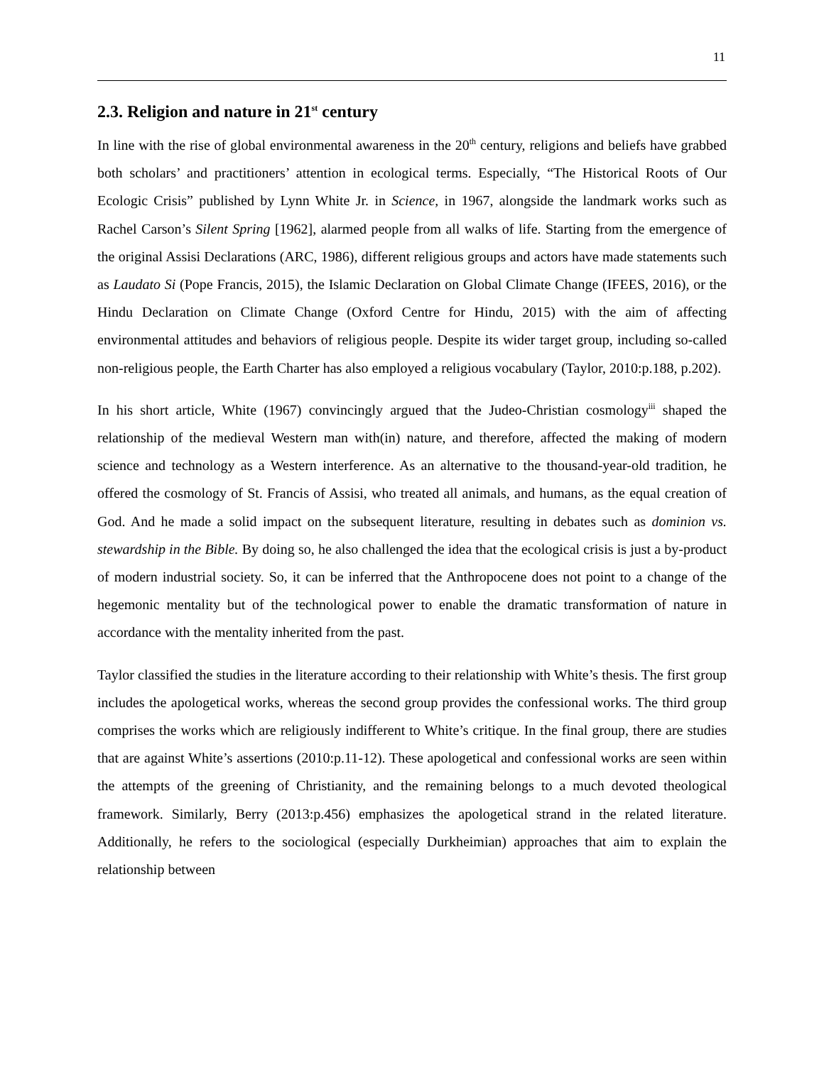11
2.3. Religion and nature in 21<sup>st</sup> century
In line with the rise of global environmental awareness in the 20<sup>th</sup> century, religions and beliefs have grabbed both scholars’ and practitioners’ attention in ecological terms. Especially, “The Historical Roots of Our Ecologic Crisis” published by Lynn White Jr. in Science, in 1967, alongside the landmark works such as Rachel Carson’s Silent Spring [1962], alarmed people from all walks of life. Starting from the emergence of the original Assisi Declarations (ARC, 1986), different religious groups and actors have made statements such as Laudato Si (Pope Francis, 2015), the Islamic Declaration on Global Climate Change (IFEES, 2016), or the Hindu Declaration on Climate Change (Oxford Centre for Hindu, 2015) with the aim of affecting environmental attitudes and behaviors of religious people. Despite its wider target group, including so-called non-religious people, the Earth Charter has also employed a religious vocabulary (Taylor, 2010:p.188, p.202).
In his short article, White (1967) convincingly argued that the Judeo-Christian cosmology<sup>iii</sup> shaped the relationship of the medieval Western man with(in) nature, and therefore, affected the making of modern science and technology as a Western interference. As an alternative to the thousand-year-old tradition, he offered the cosmology of St. Francis of Assisi, who treated all animals, and humans, as the equal creation of God. And he made a solid impact on the subsequent literature, resulting in debates such as dominion vs. stewardship in the Bible. By doing so, he also challenged the idea that the ecological crisis is just a by-product of modern industrial society. So, it can be inferred that the Anthropocene does not point to a change of the hegemonic mentality but of the technological power to enable the dramatic transformation of nature in accordance with the mentality inherited from the past.
Taylor classified the studies in the literature according to their relationship with White’s thesis. The first group includes the apologetical works, whereas the second group provides the confessional works. The third group comprises the works which are religiously indifferent to White’s critique. In the final group, there are studies that are against White’s assertions (2010:p.11-12). These apologetical and confessional works are seen within the attempts of the greening of Christianity, and the remaining belongs to a much devoted theological framework. Similarly, Berry (2013:p.456) emphasizes the apologetical strand in the related literature. Additionally, he refers to the sociological (especially Durkheimian) approaches that aim to explain the relationship between